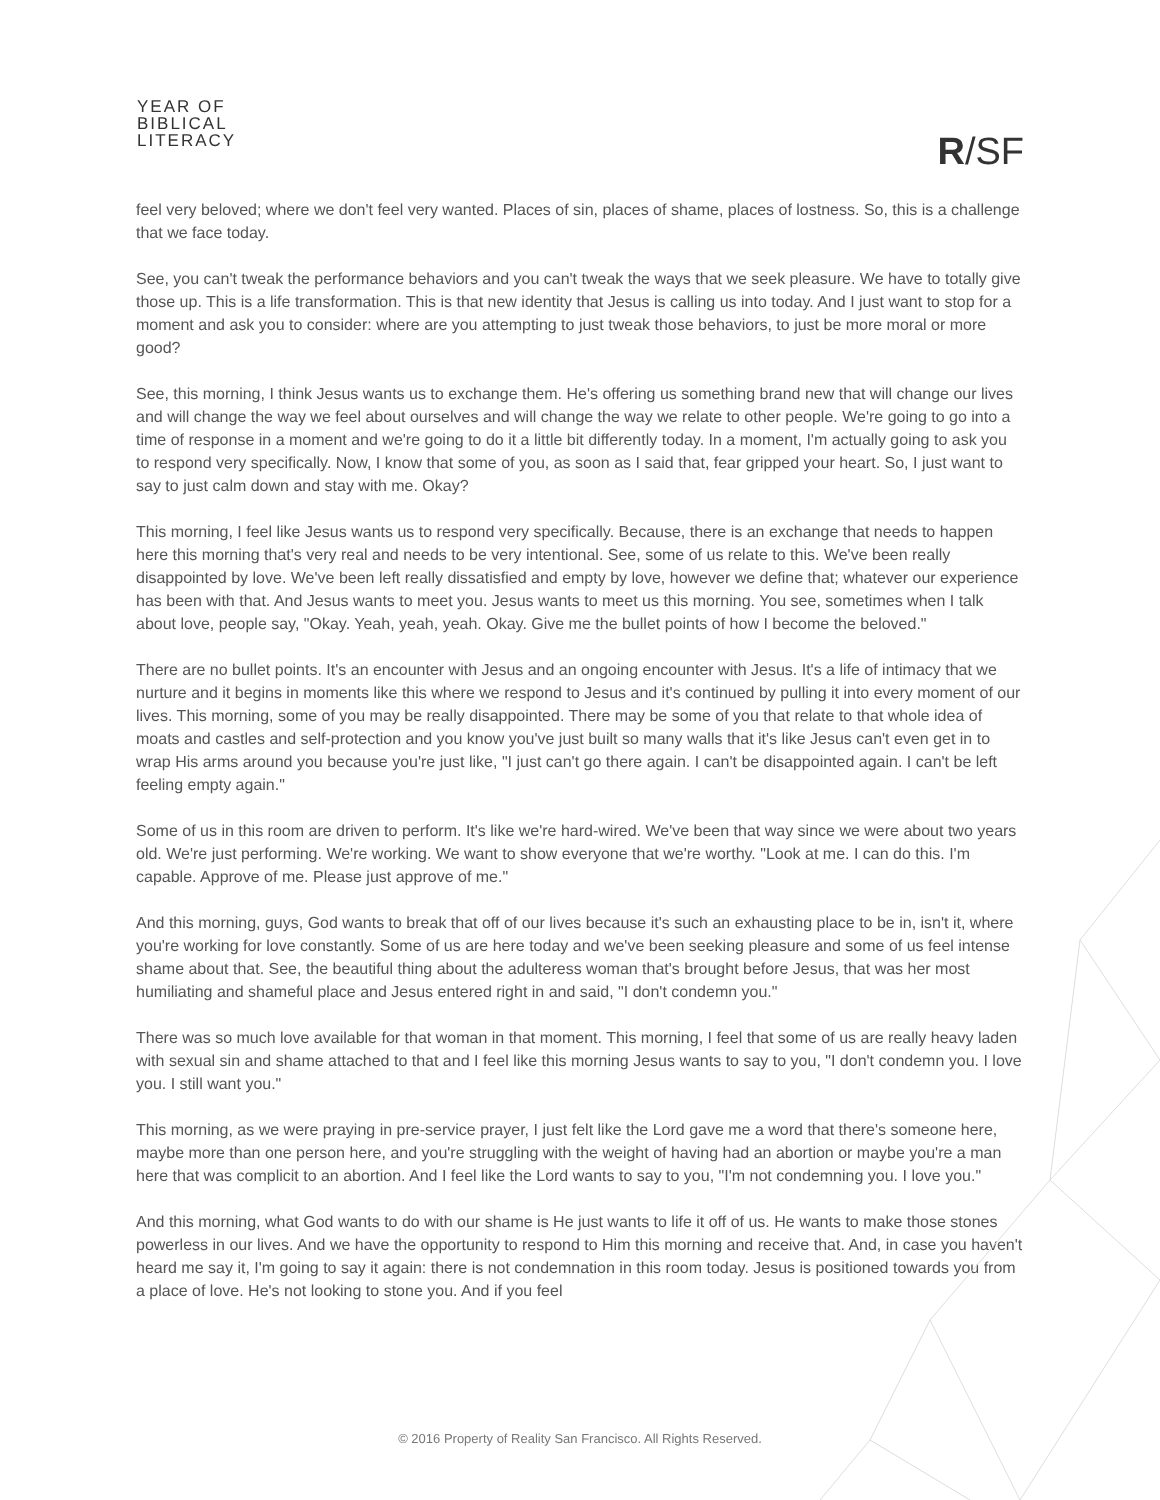YEAR OF
BIBLICAL
LITERACY
R/SF
feel very beloved; where we don't feel very wanted. Places of sin, places of shame, places of lostness. So, this is a challenge that we face today.
See, you can't tweak the performance behaviors and you can't tweak the ways that we seek pleasure. We have to totally give those up. This is a life transformation. This is that new identity that Jesus is calling us into today. And I just want to stop for a moment and ask you to consider: where are you attempting to just tweak those behaviors, to just be more moral or more good?
See, this morning, I think Jesus wants us to exchange them. He's offering us something brand new that will change our lives and will change the way we feel about ourselves and will change the way we relate to other people. We're going to go into a time of response in a moment and we're going to do it a little bit differently today. In a moment, I'm actually going to ask you to respond very specifically. Now, I know that some of you, as soon as I said that, fear gripped your heart. So, I just want to say to just calm down and stay with me. Okay?
This morning, I feel like Jesus wants us to respond very specifically. Because, there is an exchange that needs to happen here this morning that's very real and needs to be very intentional. See, some of us relate to this. We've been really disappointed by love. We've been left really dissatisfied and empty by love, however we define that; whatever our experience has been with that. And Jesus wants to meet you. Jesus wants to meet us this morning. You see, sometimes when I talk about love, people say, "Okay. Yeah, yeah, yeah. Okay. Give me the bullet points of how I become the beloved."
There are no bullet points. It's an encounter with Jesus and an ongoing encounter with Jesus. It's a life of intimacy that we nurture and it begins in moments like this where we respond to Jesus and it's continued by pulling it into every moment of our lives. This morning, some of you may be really disappointed. There may be some of you that relate to that whole idea of moats and castles and self-protection and you know you've just built so many walls that it's like Jesus can't even get in to wrap His arms around you because you're just like, "I just can't go there again. I can't be disappointed again. I can't be left feeling empty again."
Some of us in this room are driven to perform. It's like we're hard-wired. We've been that way since we were about two years old. We're just performing. We're working. We want to show everyone that we're worthy. "Look at me. I can do this. I'm capable. Approve of me. Please just approve of me."
And this morning, guys, God wants to break that off of our lives because it's such an exhausting place to be in, isn't it, where you're working for love constantly. Some of us are here today and we've been seeking pleasure and some of us feel intense shame about that. See, the beautiful thing about the adulteress woman that's brought before Jesus, that was her most humiliating and shameful place and Jesus entered right in and said, "I don't condemn you."
There was so much love available for that woman in that moment. This morning, I feel that some of us are really heavy laden with sexual sin and shame attached to that and I feel like this morning Jesus wants to say to you, "I don't condemn you. I love you. I still want you."
This morning, as we were praying in pre-service prayer, I just felt like the Lord gave me a word that there's someone here, maybe more than one person here, and you're struggling with the weight of having had an abortion or maybe you're a man here that was complicit to an abortion. And I feel like the Lord wants to say to you, "I'm not condemning you. I love you."
And this morning, what God wants to do with our shame is He just wants to life it off of us. He wants to make those stones powerless in our lives. And we have the opportunity to respond to Him this morning and receive that. And, in case you haven't heard me say it, I'm going to say it again: there is not condemnation in this room today. Jesus is positioned towards you from a place of love. He's not looking to stone you. And if you feel
© 2016 Property of Reality San Francisco. All Rights Reserved.